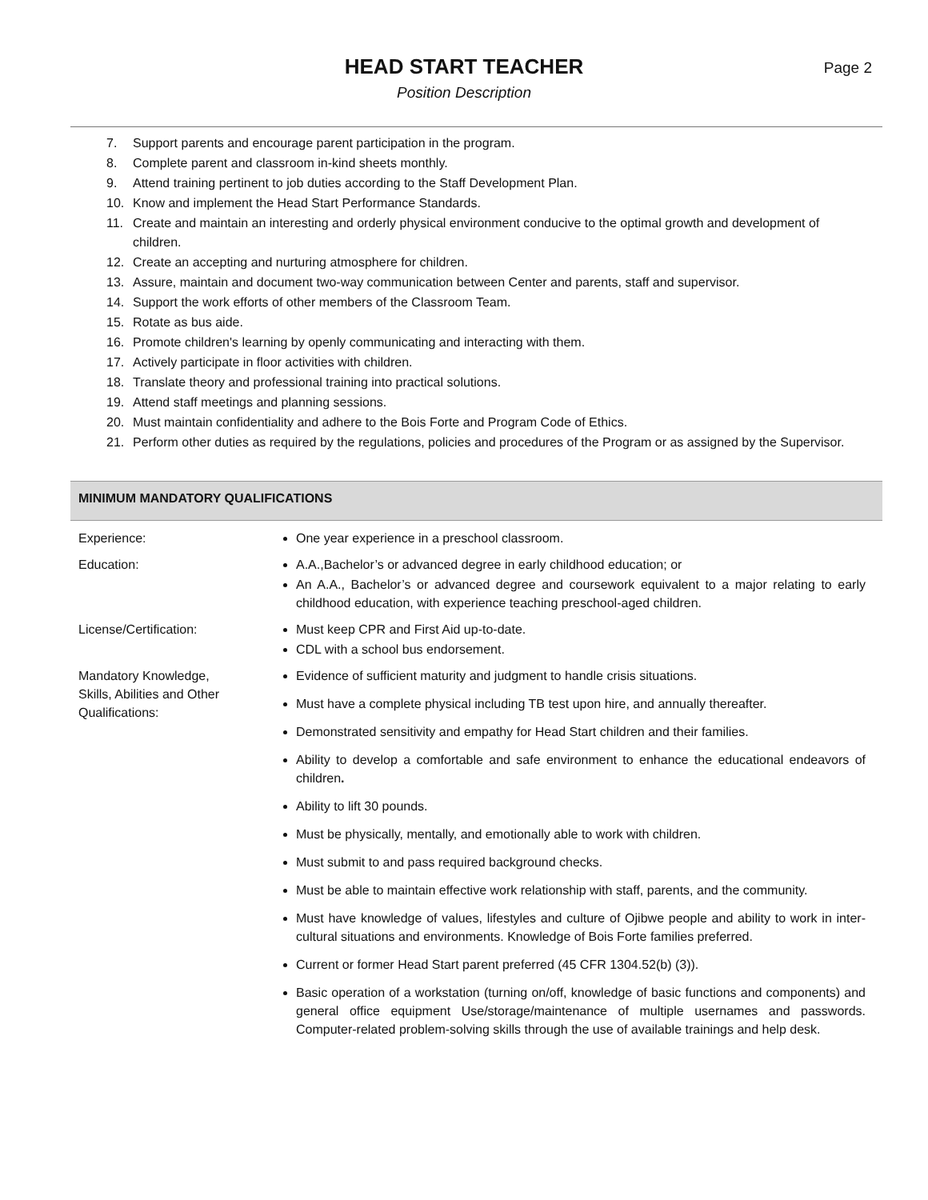HEAD START TEACHER
Position Description
Page 2
7. Support parents and encourage parent participation in the program.
8. Complete parent and classroom in-kind sheets monthly.
9. Attend training pertinent to job duties according to the Staff Development Plan.
10. Know and implement the Head Start Performance Standards.
11. Create and maintain an interesting and orderly physical environment conducive to the optimal growth and development of children.
12. Create an accepting and nurturing atmosphere for children.
13. Assure, maintain and document two-way communication between Center and parents, staff and supervisor.
14. Support the work efforts of other members of the Classroom Team.
15. Rotate as bus aide.
16. Promote children's learning by openly communicating and interacting with them.
17. Actively participate in floor activities with children.
18. Translate theory and professional training into practical solutions.
19. Attend staff meetings and planning sessions.
20. Must maintain confidentiality and adhere to the Bois Forte and Program Code of Ethics.
21. Perform other duties as required by the regulations, policies and procedures of the Program or as assigned by the Supervisor.
MINIMUM MANDATORY QUALIFICATIONS
| Experience: | One year experience in a preschool classroom. |
| Education: | A.A.,Bachelor’s or advanced degree in early childhood education; or An A.A., Bachelor’s or advanced degree and coursework equivalent to a major relating to early childhood education, with experience teaching preschool-aged children. |
| License/Certification: | Must keep CPR and First Aid up-to-date. CDL with a school bus endorsement. |
| Mandatory Knowledge, Skills, Abilities and Other Qualifications: | Evidence of sufficient maturity and judgment to handle crisis situations. Must have a complete physical including TB test upon hire, and annually thereafter. Demonstrated sensitivity and empathy for Head Start children and their families. Ability to develop a comfortable and safe environment to enhance the educational endeavors of children . Ability to lift 30 pounds. Must be physically, mentally, and emotionally able to work with children. Must submit to and pass required background checks. Must be able to maintain effective work relationship with staff, parents, and the community. Must have knowledge of values, lifestyles and culture of Ojibwe people and ability to work in inter-cultural situations and environments. Knowledge of Bois Forte families preferred. Current or former Head Start parent preferred (45 CFR 1304.52(b) (3)). Basic operation of a workstation (turning on/off, knowledge of basic functions and components) and general office equipment Use/storage/maintenance of multiple usernames and passwords. Computer-related problem-solving skills through the use of available trainings and help desk. |